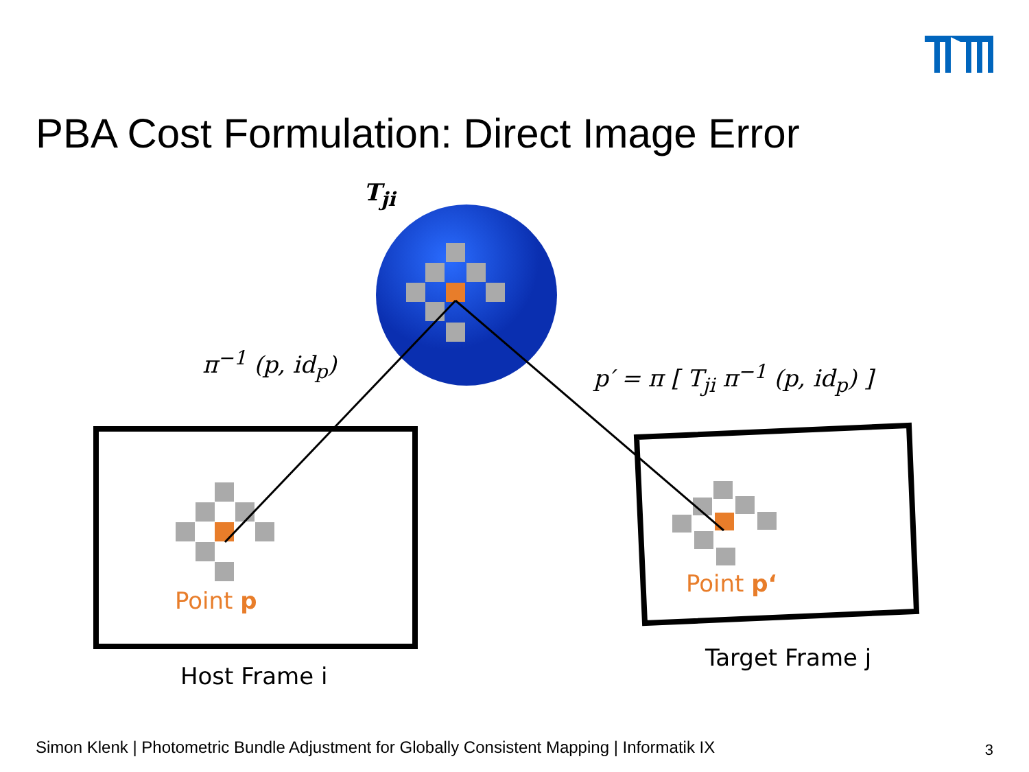PBA Cost Formulation: Direct Image Error
T<sub>ji</sub>
π<sup>−1</sup> (p, id<sub>p</sub>) p′ = π [ T<sub>ji</sub> π<sup>−1</sup> (p, id<sub>p</sub>) ]
Point p
Point p‘
Host Frame i
Target Frame j
Simon Klenk | Photometric Bundle Adjustment for Globally Consistent Mapping | Informatik IX
3